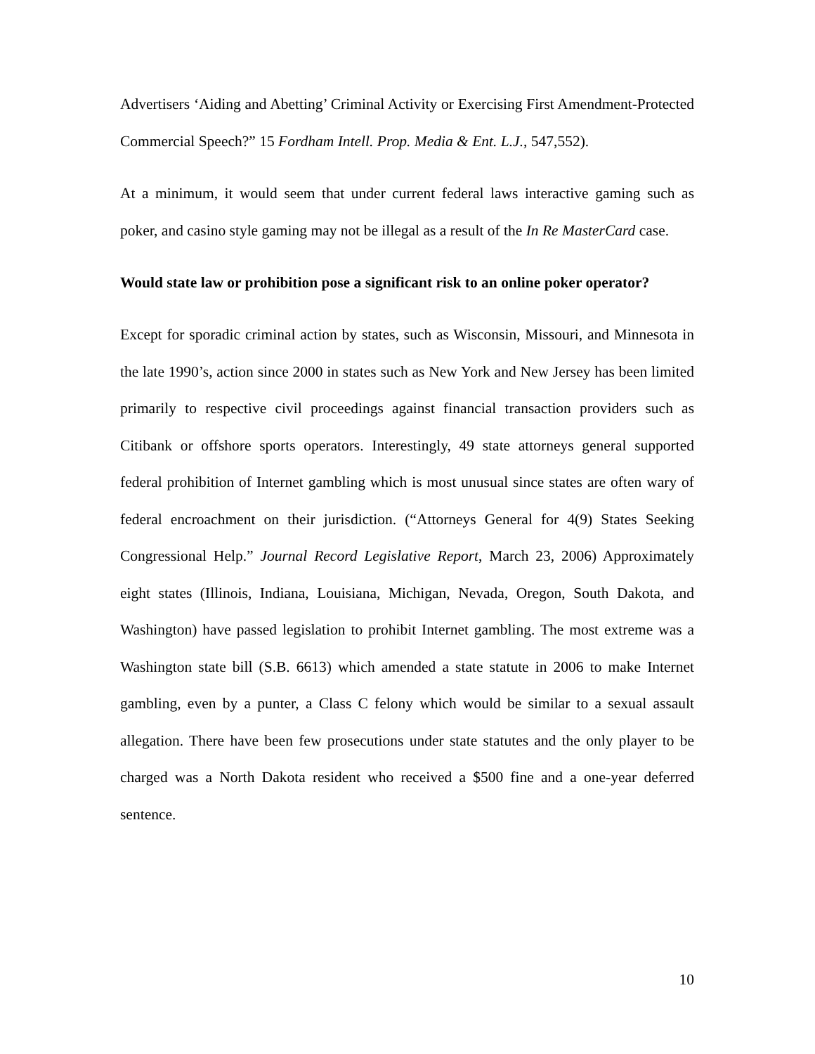Advertisers ‘Aiding and Abetting’ Criminal Activity or Exercising First Amendment-Protected Commercial Speech?” 15 Fordham Intell. Prop. Media & Ent. L.J., 547,552).
At a minimum, it would seem that under current federal laws interactive gaming such as poker, and casino style gaming may not be illegal as a result of the In Re MasterCard case.
Would state law or prohibition pose a significant risk to an online poker operator?
Except for sporadic criminal action by states, such as Wisconsin, Missouri, and Minnesota in the late 1990’s, action since 2000 in states such as New York and New Jersey has been limited primarily to respective civil proceedings against financial transaction providers such as Citibank or offshore sports operators. Interestingly, 49 state attorneys general supported federal prohibition of Internet gambling which is most unusual since states are often wary of federal encroachment on their jurisdiction. (“Attorneys General for 4(9) States Seeking Congressional Help.” Journal Record Legislative Report, March 23, 2006) Approximately eight states (Illinois, Indiana, Louisiana, Michigan, Nevada, Oregon, South Dakota, and Washington) have passed legislation to prohibit Internet gambling. The most extreme was a Washington state bill (S.B. 6613) which amended a state statute in 2006 to make Internet gambling, even by a punter, a Class C felony which would be similar to a sexual assault allegation. There have been few prosecutions under state statutes and the only player to be charged was a North Dakota resident who received a $500 fine and a one-year deferred sentence.
10